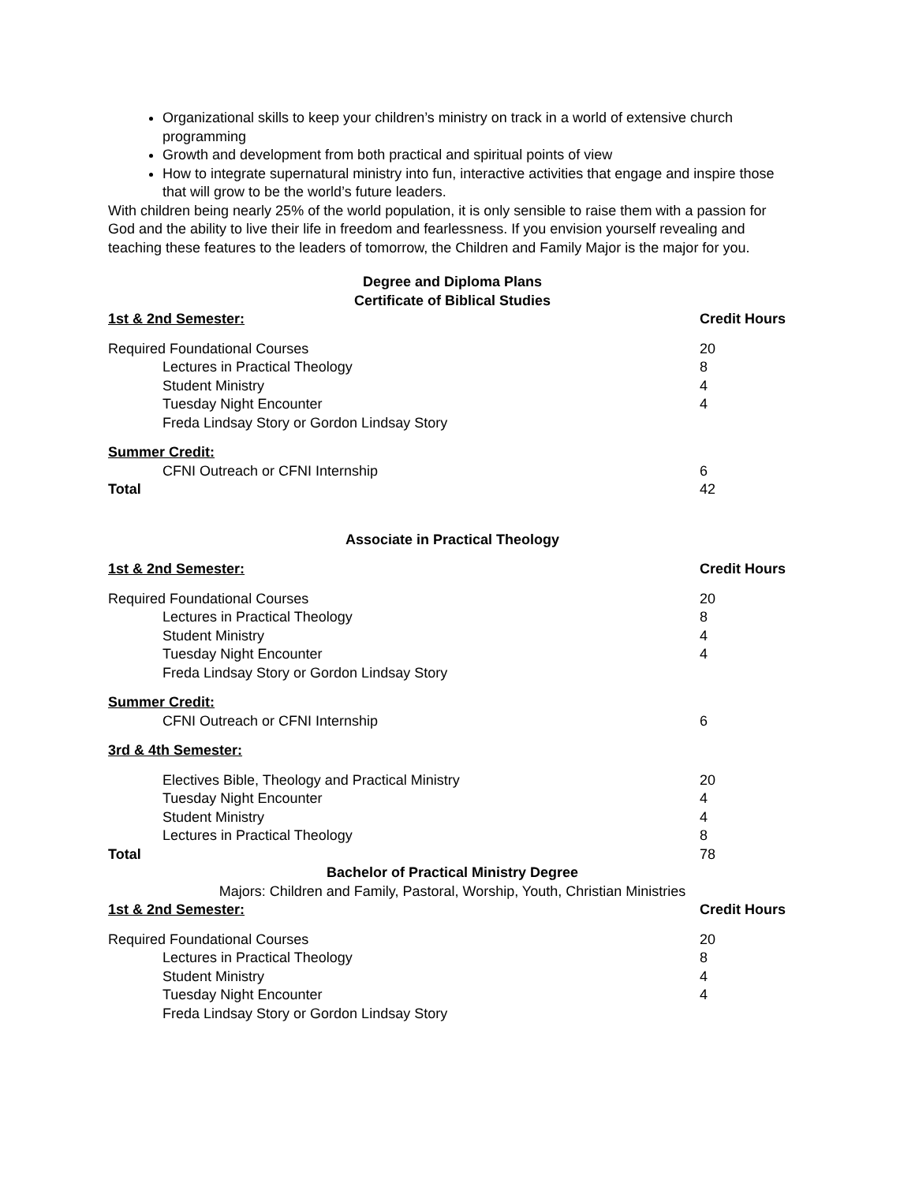Organizational skills to keep your children’s ministry on track in a world of extensive church programming
Growth and development from both practical and spiritual points of view
How to integrate supernatural ministry into fun, interactive activities that engage and inspire those that will grow to be the world’s future leaders.
With children being nearly 25% of the world population, it is only sensible to raise them with a passion for God and the ability to live their life in freedom and fearlessness. If you envision yourself revealing and teaching these features to the leaders of tomorrow, the Children and Family Major is the major for you.
Degree and Diploma Plans
Certificate of Biblical Studies
| 1st & 2nd Semester: | Credit Hours |
| Required Foundational Courses | 20 |
| Lectures in Practical Theology | 8 |
| Student Ministry | 4 |
| Tuesday Night Encounter | 4 |
| Freda Lindsay Story or Gordon Lindsay Story | |
| Summer Credit: | |
| CFNI Outreach or CFNI Internship | 6 |
| Total | 42 |
Associate in Practical Theology
| 1st & 2nd Semester: | Credit Hours |
| Required Foundational Courses | 20 |
| Lectures in Practical Theology | 8 |
| Student Ministry | 4 |
| Tuesday Night Encounter | 4 |
| Freda Lindsay Story or Gordon Lindsay Story | |
| Summer Credit: | |
| CFNI Outreach or CFNI Internship | 6 |
| 3rd & 4th Semester: | |
| Electives Bible, Theology and Practical Ministry | 20 |
| Tuesday Night Encounter | 4 |
| Student Ministry | 4 |
| Lectures in Practical Theology | 8 |
| Total | 78 |
Bachelor of Practical Ministry Degree
Majors: Children and Family, Pastoral, Worship, Youth, Christian Ministries
| 1st & 2nd Semester: | Credit Hours |
| Required Foundational Courses | 20 |
| Lectures in Practical Theology | 8 |
| Student Ministry | 4 |
| Tuesday Night Encounter | 4 |
| Freda Lindsay Story or Gordon Lindsay Story | |